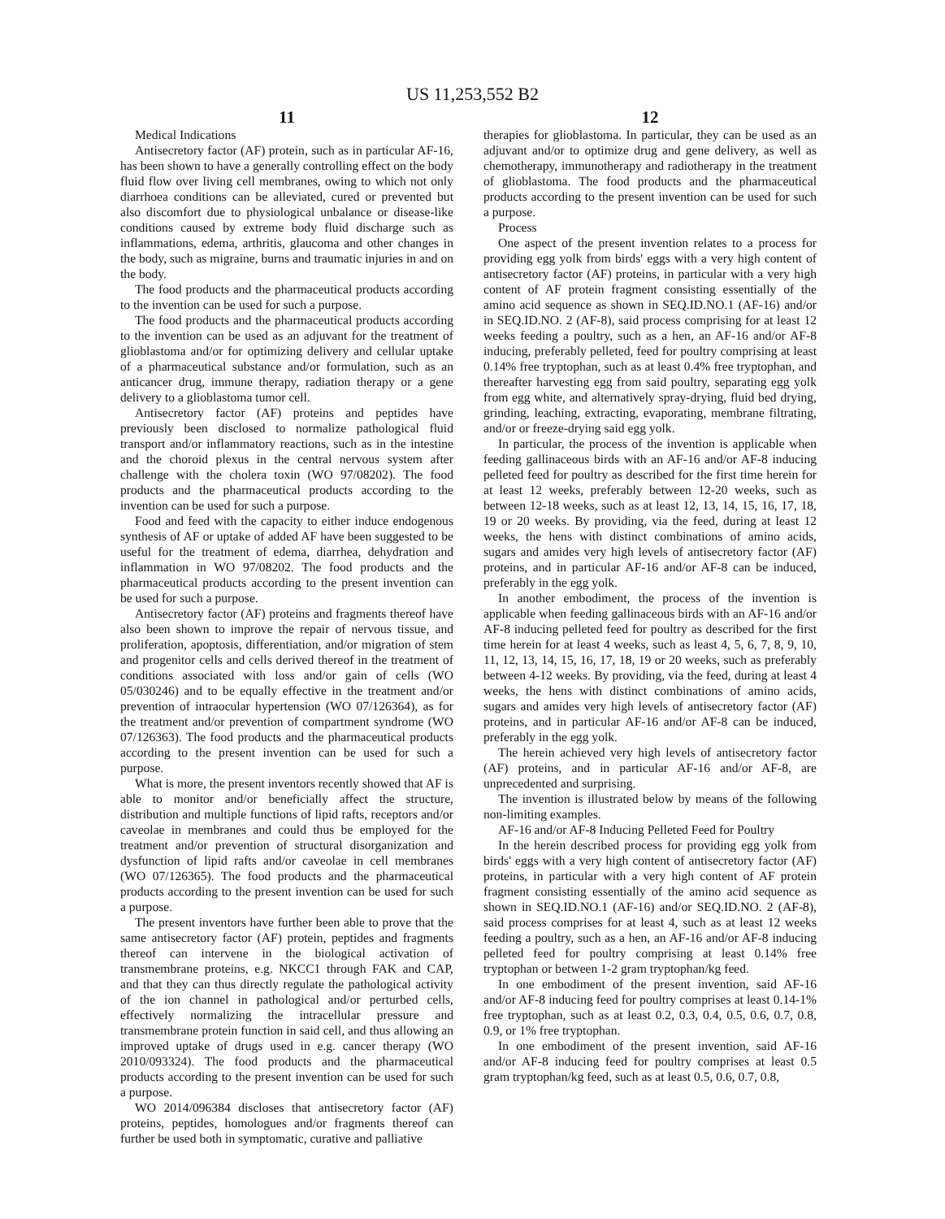US 11,253,552 B2
11
Medical Indications
Antisecretory factor (AF) protein, such as in particular AF-16, has been shown to have a generally controlling effect on the body fluid flow over living cell membranes, owing to which not only diarrhoea conditions can be alleviated, cured or prevented but also discomfort due to physiological unbalance or disease-like conditions caused by extreme body fluid discharge such as inflammations, edema, arthritis, glaucoma and other changes in the body, such as migraine, burns and traumatic injuries in and on the body.
The food products and the pharmaceutical products according to the invention can be used for such a purpose.
The food products and the pharmaceutical products according to the invention can be used as an adjuvant for the treatment of glioblastoma and/or for optimizing delivery and cellular uptake of a pharmaceutical substance and/or formulation, such as an anticancer drug, immune therapy, radiation therapy or a gene delivery to a glioblastoma tumor cell.
Antisecretory factor (AF) proteins and peptides have previously been disclosed to normalize pathological fluid transport and/or inflammatory reactions, such as in the intestine and the choroid plexus in the central nervous system after challenge with the cholera toxin (WO 97/08202). The food products and the pharmaceutical products according to the invention can be used for such a purpose.
Food and feed with the capacity to either induce endogenous synthesis of AF or uptake of added AF have been suggested to be useful for the treatment of edema, diarrhea, dehydration and inflammation in WO 97/08202. The food products and the pharmaceutical products according to the present invention can be used for such a purpose.
Antisecretory factor (AF) proteins and fragments thereof have also been shown to improve the repair of nervous tissue, and proliferation, apoptosis, differentiation, and/or migration of stem and progenitor cells and cells derived thereof in the treatment of conditions associated with loss and/or gain of cells (WO 05/030246) and to be equally effective in the treatment and/or prevention of intraocular hypertension (WO 07/126364), as for the treatment and/or prevention of compartment syndrome (WO 07/126363). The food products and the pharmaceutical products according to the present invention can be used for such a purpose.
What is more, the present inventors recently showed that AF is able to monitor and/or beneficially affect the structure, distribution and multiple functions of lipid rafts, receptors and/or caveolae in membranes and could thus be employed for the treatment and/or prevention of structural disorganization and dysfunction of lipid rafts and/or caveolae in cell membranes (WO 07/126365). The food products and the pharmaceutical products according to the present invention can be used for such a purpose.
The present inventors have further been able to prove that the same antisecretory factor (AF) protein, peptides and fragments thereof can intervene in the biological activation of transmembrane proteins, e.g. NKCC1 through FAK and CAP, and that they can thus directly regulate the pathological activity of the ion channel in pathological and/or perturbed cells, effectively normalizing the intracellular pressure and transmembrane protein function in said cell, and thus allowing an improved uptake of drugs used in e.g. cancer therapy (WO 2010/093324). The food products and the pharmaceutical products according to the present invention can be used for such a purpose.
WO 2014/096384 discloses that antisecretory factor (AF) proteins, peptides, homologues and/or fragments thereof can further be used both in symptomatic, curative and palliative
12
therapies for glioblastoma. In particular, they can be used as an adjuvant and/or to optimize drug and gene delivery, as well as chemotherapy, immunotherapy and radiotherapy in the treatment of glioblastoma. The food products and the pharmaceutical products according to the present invention can be used for such a purpose.
Process
One aspect of the present invention relates to a process for providing egg yolk from birds' eggs with a very high content of antisecretory factor (AF) proteins, in particular with a very high content of AF protein fragment consisting essentially of the amino acid sequence as shown in SEQ.ID.NO.1 (AF-16) and/or in SEQ.ID.NO. 2 (AF-8), said process comprising for at least 12 weeks feeding a poultry, such as a hen, an AF-16 and/or AF-8 inducing, preferably pelleted, feed for poultry comprising at least 0.14% free tryptophan, such as at least 0.4% free tryptophan, and thereafter harvesting egg from said poultry, separating egg yolk from egg white, and alternatively spray-drying, fluid bed drying, grinding, leaching, extracting, evaporating, membrane filtrating, and/or or freeze-drying said egg yolk.
In particular, the process of the invention is applicable when feeding gallinaceous birds with an AF-16 and/or AF-8 inducing pelleted feed for poultry as described for the first time herein for at least 12 weeks, preferably between 12-20 weeks, such as between 12-18 weeks, such as at least 12, 13, 14, 15, 16, 17, 18, 19 or 20 weeks. By providing, via the feed, during at least 12 weeks, the hens with distinct combinations of amino acids, sugars and amides very high levels of antisecretory factor (AF) proteins, and in particular AF-16 and/or AF-8 can be induced, preferably in the egg yolk.
In another embodiment, the process of the invention is applicable when feeding gallinaceous birds with an AF-16 and/or AF-8 inducing pelleted feed for poultry as described for the first time herein for at least 4 weeks, such as least 4, 5, 6, 7, 8, 9, 10, 11, 12, 13, 14, 15, 16, 17, 18, 19 or 20 weeks, such as preferably between 4-12 weeks. By providing, via the feed, during at least 4 weeks, the hens with distinct combinations of amino acids, sugars and amides very high levels of antisecretory factor (AF) proteins, and in particular AF-16 and/or AF-8 can be induced, preferably in the egg yolk.
The herein achieved very high levels of antisecretory factor (AF) proteins, and in particular AF-16 and/or AF-8, are unprecedented and surprising.
The invention is illustrated below by means of the following non-limiting examples.
AF-16 and/or AF-8 Inducing Pelleted Feed for Poultry
In the herein described process for providing egg yolk from birds' eggs with a very high content of antisecretory factor (AF) proteins, in particular with a very high content of AF protein fragment consisting essentially of the amino acid sequence as shown in SEQ.ID.NO.1 (AF-16) and/or SEQ.ID.NO. 2 (AF-8), said process comprises for at least 4, such as at least 12 weeks feeding a poultry, such as a hen, an AF-16 and/or AF-8 inducing pelleted feed for poultry comprising at least 0.14% free tryptophan or between 1-2 gram tryptophan/kg feed.
In one embodiment of the present invention, said AF-16 and/or AF-8 inducing feed for poultry comprises at least 0.14-1% free tryptophan, such as at least 0.2, 0.3, 0.4, 0.5, 0.6, 0.7, 0.8, 0.9, or 1% free tryptophan.
In one embodiment of the present invention, said AF-16 and/or AF-8 inducing feed for poultry comprises at least 0.5 gram tryptophan/kg feed, such as at least 0.5, 0.6, 0.7, 0.8,